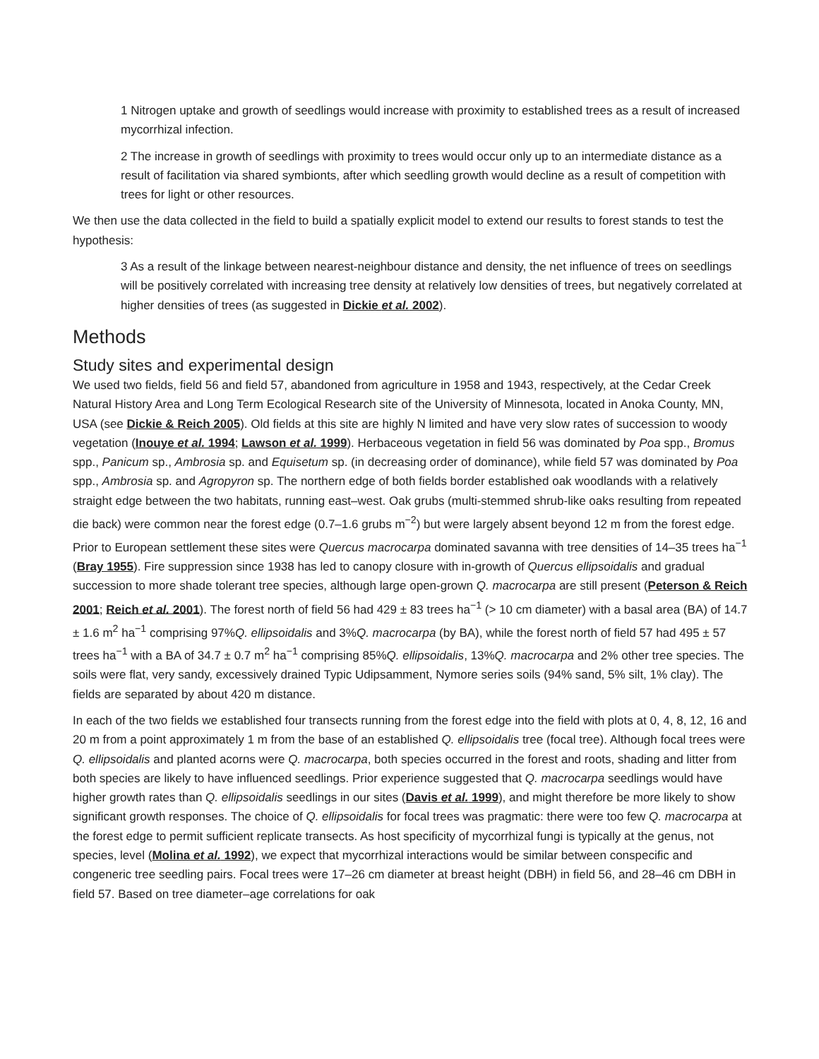1 Nitrogen uptake and growth of seedlings would increase with proximity to established trees as a result of increased mycorrhizal infection.
2 The increase in growth of seedlings with proximity to trees would occur only up to an intermediate distance as a result of facilitation via shared symbionts, after which seedling growth would decline as a result of competition with trees for light or other resources.
We then use the data collected in the field to build a spatially explicit model to extend our results to forest stands to test the hypothesis:
3 As a result of the linkage between nearest-neighbour distance and density, the net influence of trees on seedlings will be positively correlated with increasing tree density at relatively low densities of trees, but negatively correlated at higher densities of trees (as suggested in Dickie et al. 2002).
Methods
Study sites and experimental design
We used two fields, field 56 and field 57, abandoned from agriculture in 1958 and 1943, respectively, at the Cedar Creek Natural History Area and Long Term Ecological Research site of the University of Minnesota, located in Anoka County, MN, USA (see Dickie & Reich 2005). Old fields at this site are highly N limited and have very slow rates of succession to woody vegetation (Inouye et al. 1994; Lawson et al. 1999). Herbaceous vegetation in field 56 was dominated by Poa spp., Bromus spp., Panicum sp., Ambrosia sp. and Equisetum sp. (in decreasing order of dominance), while field 57 was dominated by Poa spp., Ambrosia sp. and Agropyron sp. The northern edge of both fields border established oak woodlands with a relatively straight edge between the two habitats, running east–west. Oak grubs (multi-stemmed shrub-like oaks resulting from repeated die back) were common near the forest edge (0.7–1.6 grubs m<sup>−2</sup>) but were largely absent beyond 12 m from the forest edge. Prior to European settlement these sites were Quercus macrocarpa dominated savanna with tree densities of 14–35 trees ha<sup>−1</sup> (Bray 1955). Fire suppression since 1938 has led to canopy closure with in-growth of Quercus ellipsoidalis and gradual succession to more shade tolerant tree species, although large open-grown Q. macrocarpa are still present (Peterson & Reich 2001; Reich et al. 2001). The forest north of field 56 had 429 ± 83 trees ha<sup>−1</sup> (> 10 cm diameter) with a basal area (BA) of 14.7 ± 1.6 m<sup>2</sup> ha<sup>−1</sup> comprising 97%Q. ellipsoidalis and 3%Q. macrocarpa (by BA), while the forest north of field 57 had 495 ± 57 trees ha<sup>−1</sup> with a BA of 34.7 ± 0.7 m<sup>2</sup> ha<sup>−1</sup> comprising 85%Q. ellipsoidalis, 13%Q. macrocarpa and 2% other tree species. The soils were flat, very sandy, excessively drained Typic Udipsamment, Nymore series soils (94% sand, 5% silt, 1% clay). The fields are separated by about 420 m distance.
In each of the two fields we established four transects running from the forest edge into the field with plots at 0, 4, 8, 12, 16 and 20 m from a point approximately 1 m from the base of an established Q. ellipsoidalis tree (focal tree). Although focal trees were Q. ellipsoidalis and planted acorns were Q. macrocarpa, both species occurred in the forest and roots, shading and litter from both species are likely to have influenced seedlings. Prior experience suggested that Q. macrocarpa seedlings would have higher growth rates than Q. ellipsoidalis seedlings in our sites (Davis et al. 1999), and might therefore be more likely to show significant growth responses. The choice of Q. ellipsoidalis for focal trees was pragmatic: there were too few Q. macrocarpa at the forest edge to permit sufficient replicate transects. As host specificity of mycorrhizal fungi is typically at the genus, not species, level (Molina et al. 1992), we expect that mycorrhizal interactions would be similar between conspecific and congeneric tree seedling pairs. Focal trees were 17–26 cm diameter at breast height (DBH) in field 56, and 28–46 cm DBH in field 57. Based on tree diameter–age correlations for oak